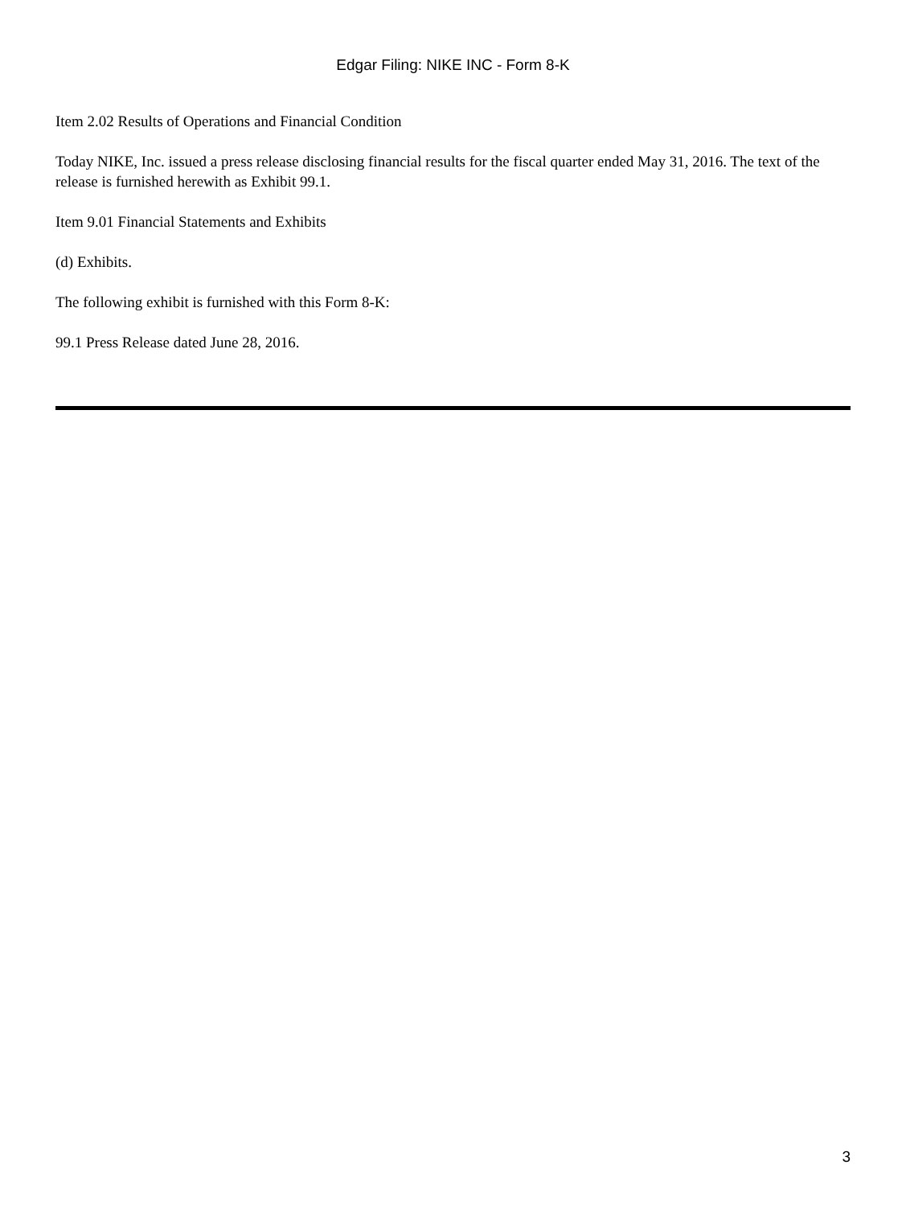Edgar Filing: NIKE INC - Form 8-K
Item 2.02 Results of Operations and Financial Condition
Today NIKE, Inc. issued a press release disclosing financial results for the fiscal quarter ended May 31, 2016. The text of the release is furnished herewith as Exhibit 99.1.
Item 9.01 Financial Statements and Exhibits
(d) Exhibits.
The following exhibit is furnished with this Form 8-K:
99.1 Press Release dated June 28, 2016.
3